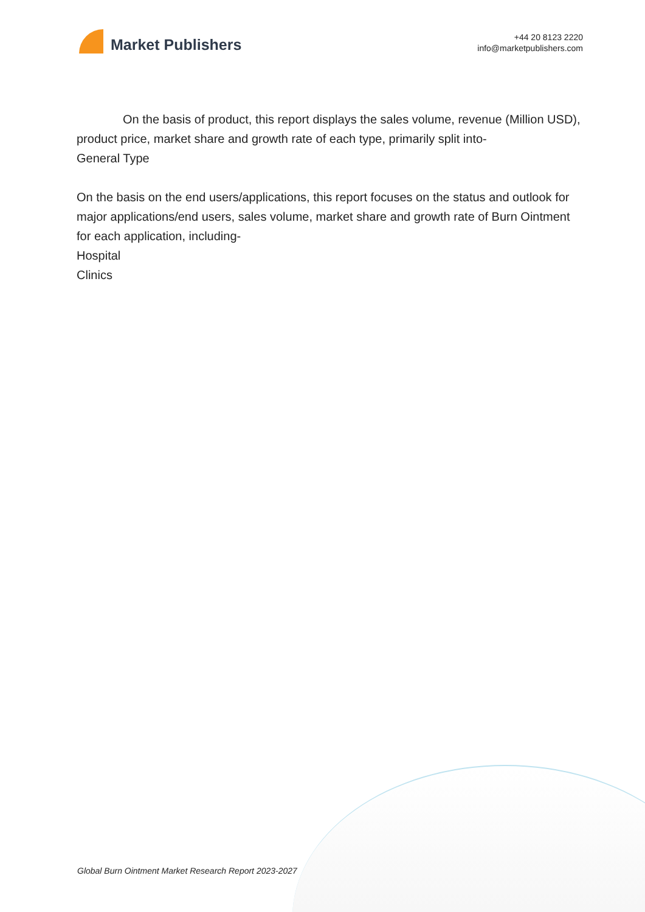Market Publishers
+44 20 8123 2220
info@marketpublishers.com
On the basis of product, this report displays the sales volume, revenue (Million USD), product price, market share and growth rate of each type, primarily split into-
General Type
On the basis on the end users/applications, this report focuses on the status and outlook for major applications/end users, sales volume, market share and growth rate of Burn Ointment for each application, including-
Hospital
Clinics
Global Burn Ointment Market Research Report 2023-2027